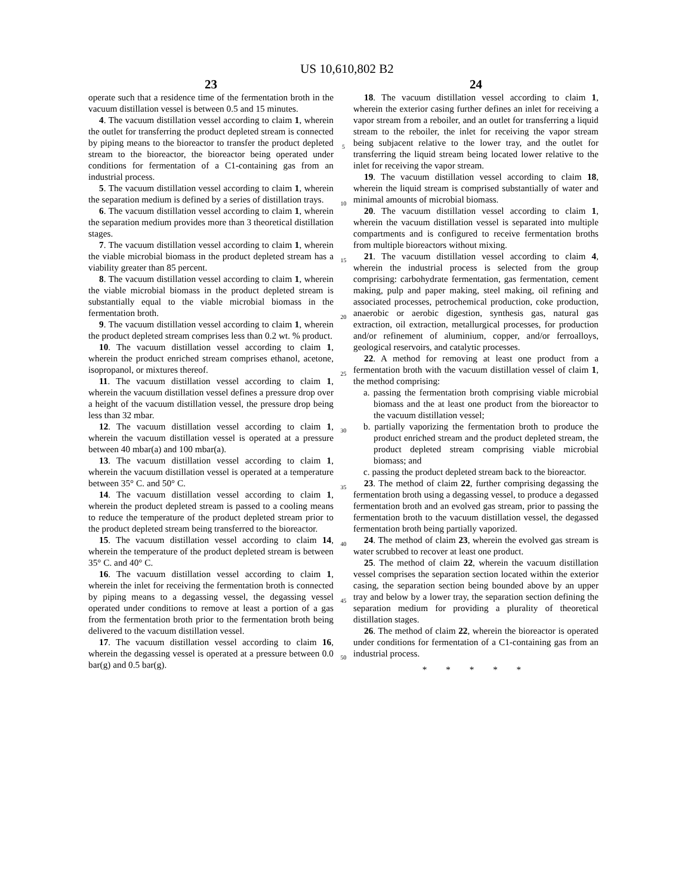US 10,610,802 B2
23
operate such that a residence time of the fermentation broth in the vacuum distillation vessel is between 0.5 and 15 minutes.
4. The vacuum distillation vessel according to claim 1, wherein the outlet for transferring the product depleted stream is connected by piping means to the bioreactor to transfer the product depleted stream to the bioreactor, the bioreactor being operated under conditions for fermentation of a C1-containing gas from an industrial process.
5. The vacuum distillation vessel according to claim 1, wherein the separation medium is defined by a series of distillation trays.
6. The vacuum distillation vessel according to claim 1, wherein the separation medium provides more than 3 theoretical distillation stages.
7. The vacuum distillation vessel according to claim 1, wherein the viable microbial biomass in the product depleted stream has a viability greater than 85 percent.
8. The vacuum distillation vessel according to claim 1, wherein the viable microbial biomass in the product depleted stream is substantially equal to the viable microbial biomass in the fermentation broth.
9. The vacuum distillation vessel according to claim 1, wherein the product depleted stream comprises less than 0.2 wt. % product.
10. The vacuum distillation vessel according to claim 1, wherein the product enriched stream comprises ethanol, acetone, isopropanol, or mixtures thereof.
11. The vacuum distillation vessel according to claim 1, wherein the vacuum distillation vessel defines a pressure drop over a height of the vacuum distillation vessel, the pressure drop being less than 32 mbar.
12. The vacuum distillation vessel according to claim 1, wherein the vacuum distillation vessel is operated at a pressure between 40 mbar(a) and 100 mbar(a).
13. The vacuum distillation vessel according to claim 1, wherein the vacuum distillation vessel is operated at a temperature between 35° C. and 50° C.
14. The vacuum distillation vessel according to claim 1, wherein the product depleted stream is passed to a cooling means to reduce the temperature of the product depleted stream prior to the product depleted stream being transferred to the bioreactor.
15. The vacuum distillation vessel according to claim 14, wherein the temperature of the product depleted stream is between 35° C. and 40° C.
16. The vacuum distillation vessel according to claim 1, wherein the inlet for receiving the fermentation broth is connected by piping means to a degassing vessel, the degassing vessel operated under conditions to remove at least a portion of a gas from the fermentation broth prior to the fermentation broth being delivered to the vacuum distillation vessel.
17. The vacuum distillation vessel according to claim 16, wherein the degassing vessel is operated at a pressure between 0.0 bar(g) and 0.5 bar(g).
5
10
15
20
25
30
35
40
45
50
24
18. The vacuum distillation vessel according to claim 1, wherein the exterior casing further defines an inlet for receiving a vapor stream from a reboiler, and an outlet for transferring a liquid stream to the reboiler, the inlet for receiving the vapor stream being subjacent relative to the lower tray, and the outlet for transferring the liquid stream being located lower relative to the inlet for receiving the vapor stream.
19. The vacuum distillation vessel according to claim 18, wherein the liquid stream is comprised substantially of water and minimal amounts of microbial biomass.
20. The vacuum distillation vessel according to claim 1, wherein the vacuum distillation vessel is separated into multiple compartments and is configured to receive fermentation broths from multiple bioreactors without mixing.
21. The vacuum distillation vessel according to claim 4, wherein the industrial process is selected from the group comprising: carbohydrate fermentation, gas fermentation, cement making, pulp and paper making, steel making, oil refining and associated processes, petrochemical production, coke production, anaerobic or aerobic digestion, synthesis gas, natural gas extraction, oil extraction, metallurgical processes, for production and/or refinement of aluminium, copper, and/or ferroalloys, geological reservoirs, and catalytic processes.
22. A method for removing at least one product from a fermentation broth with the vacuum distillation vessel of claim 1, the method comprising:
a. passing the fermentation broth comprising viable microbial biomass and the at least one product from the bioreactor to the vacuum distillation vessel;
b. partially vaporizing the fermentation broth to produce the product enriched stream and the product depleted stream, the product depleted stream comprising viable microbial biomass; and
c. passing the product depleted stream back to the bioreactor.
23. The method of claim 22, further comprising degassing the fermentation broth using a degassing vessel, to produce a degassed fermentation broth and an evolved gas stream, prior to passing the fermentation broth to the vacuum distillation vessel, the degassed fermentation broth being partially vaporized.
24. The method of claim 23, wherein the evolved gas stream is water scrubbed to recover at least one product.
25. The method of claim 22, wherein the vacuum distillation vessel comprises the separation section located within the exterior casing, the separation section being bounded above by an upper tray and below by a lower tray, the separation section defining the separation medium for providing a plurality of theoretical distillation stages.
26. The method of claim 22, wherein the bioreactor is operated under conditions for fermentation of a C1-containing gas from an industrial process.
* * * * *